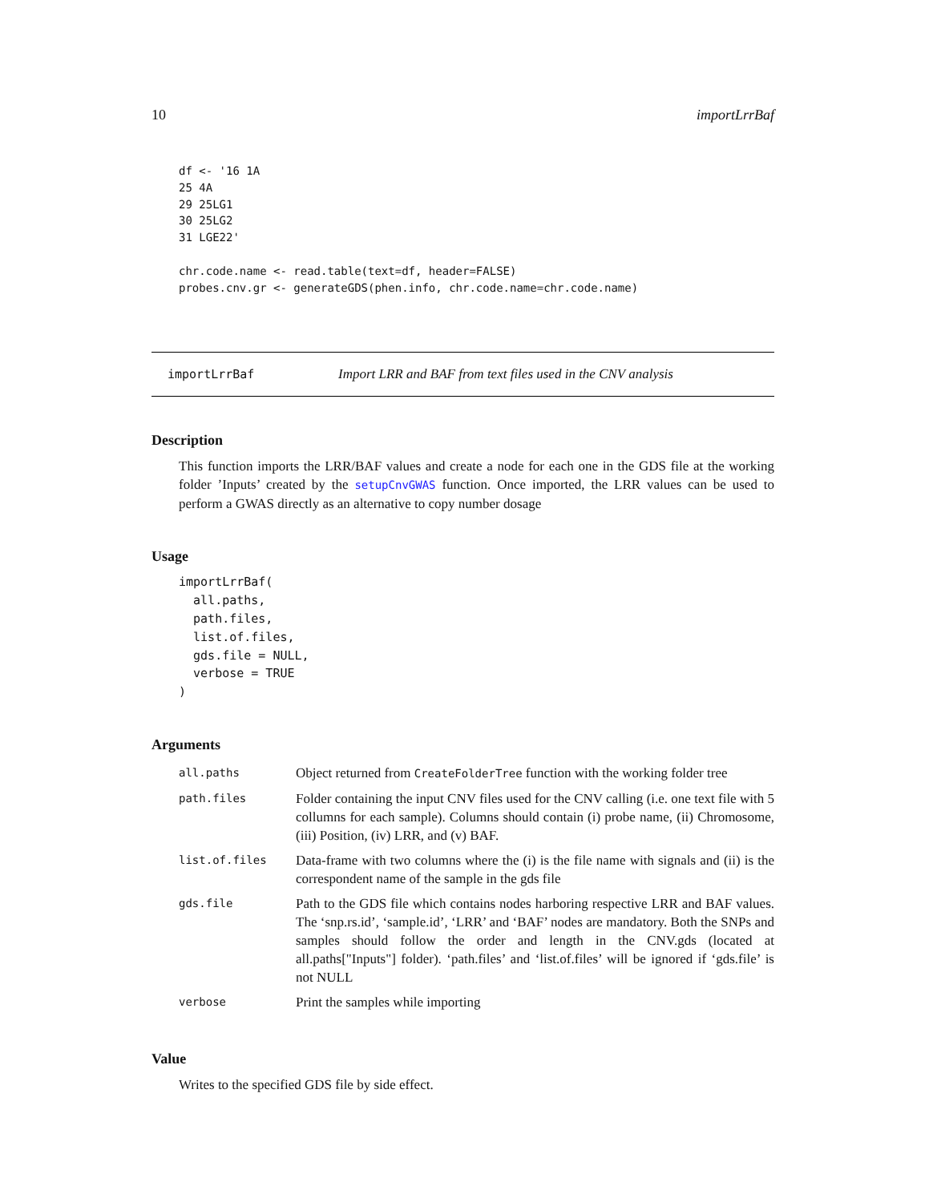10 importLrrBaf
df <- '16 1A
25 4A
29 25LG1
30 25LG2
31 LGE22'

chr.code.name <- read.table(text=df, header=FALSE)
probes.cnv.gr <- generateGDS(phen.info, chr.code.name=chr.code.name)
importLrrBaf Import LRR and BAF from text files used in the CNV analysis
Description
This function imports the LRR/BAF values and create a node for each one in the GDS file at the working folder ’Inputs’ created by the setupCnvGWAS function. Once imported, the LRR values can be used to perform a GWAS directly as an alternative to copy number dosage
Usage
importLrrBaf(
  all.paths,
  path.files,
  list.of.files,
  gds.file = NULL,
  verbose = TRUE
)
Arguments
| all.paths | Object returned from CreateFolderTree function with the working folder tree |
| path.files | Folder containing the input CNV files used for the CNV calling (i.e. one text file with 5 collumns for each sample). Columns should contain (i) probe name, (ii) Chromosome, (iii) Position, (iv) LRR, and (v) BAF. |
| list.of.files | Data-frame with two columns where the (i) is the file name with signals and (ii) is the correspondent name of the sample in the gds file |
| gds.file | Path to the GDS file which contains nodes harboring respective LRR and BAF values. The ‘snp.rs.id’, ‘sample.id’, ‘LRR’ and ‘BAF’ nodes are mandatory. Both the SNPs and samples should follow the order and length in the CNV.gds (located at all.paths["Inputs"] folder). ‘path.files’ and ‘list.of.files’ will be ignored if ‘gds.file’ is not NULL |
| verbose | Print the samples while importing |
Value
Writes to the specified GDS file by side effect.